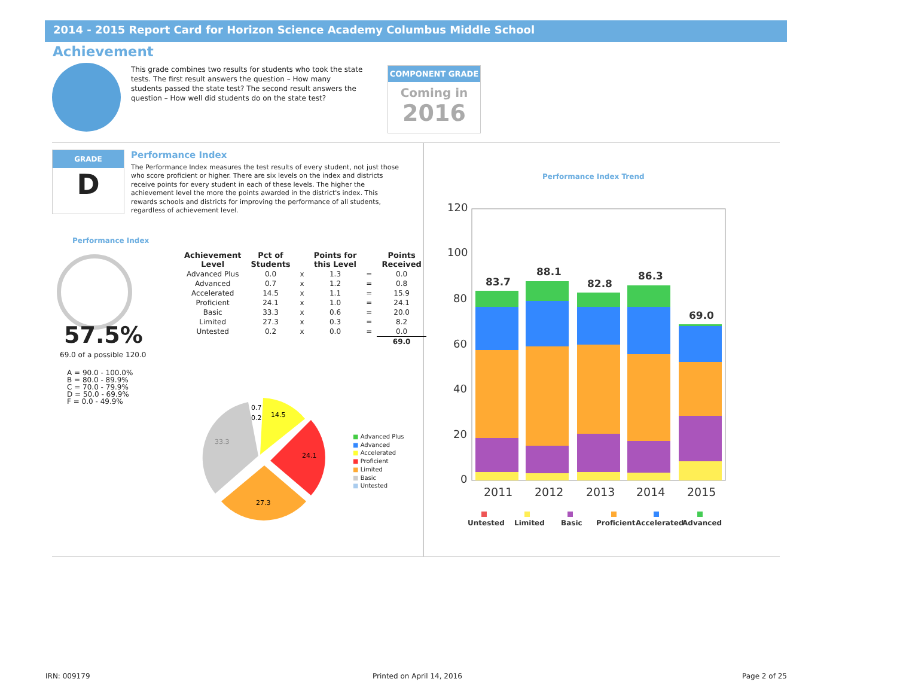2014 - 2015 Report Card for Horizon Science Academy Columbus Middle School
Achievement
This grade combines two results for students who took the state tests. The first result answers the question – How many students passed the state test? The second result answers the question – How well did students do on the state test?
COMPONENT GRADE
Coming in
2016
GRADE
D
Performance Index
The Performance Index measures the test results of every student, not just those who score proficient or higher. There are six levels on the index and districts receive points for every student in each of these levels. The higher the achievement level the more the points awarded in the district's index. This rewards schools and districts for improving the performance of all students, regardless of achievement level.
Performance Index
57.5%
69.0 of a possible 120.0
A = 90.0 - 100.0%
B = 80.0 - 89.9%
C = 70.0 - 79.9%
D = 50.0 - 69.9%
F = 0.0 - 49.9%
| Achievement Level | Pct of Students | | Points for this Level | | Points Received |
| --- | --- | --- | --- | --- | --- |
| Advanced Plus | 0.0 | x | 1.3 | = | 0.0 |
| Advanced | 0.7 | x | 1.2 | = | 0.8 |
| Accelerated | 14.5 | x | 1.1 | = | 15.9 |
| Proficient | 24.1 | x | 1.0 | = | 24.1 |
| Basic | 33.3 | x | 0.6 | = | 20.0 |
| Limited | 27.3 | x | 0.3 | = | 8.2 |
| Untested | 0.2 | x | 0.0 | = | 0.0 |
| | | | | | 69.0 |
0.7
0.2
14.5
24.1
27.3
33.3
■ Advanced Plus
■ Advanced
■ Accelerated
■ Proficient
■ Limited
■ Basic
■ Untested
Performance Index Trend
120
100
80
60
40
20
0
83.7
88.1
82.8
86.3
69.0
2011
2012
2013
2014
2015
Untested
Limited
Basic
Proficient
Accelerated
Advanced
IRN: 009179 Printed on April 14, 2016 Page 2 of 25